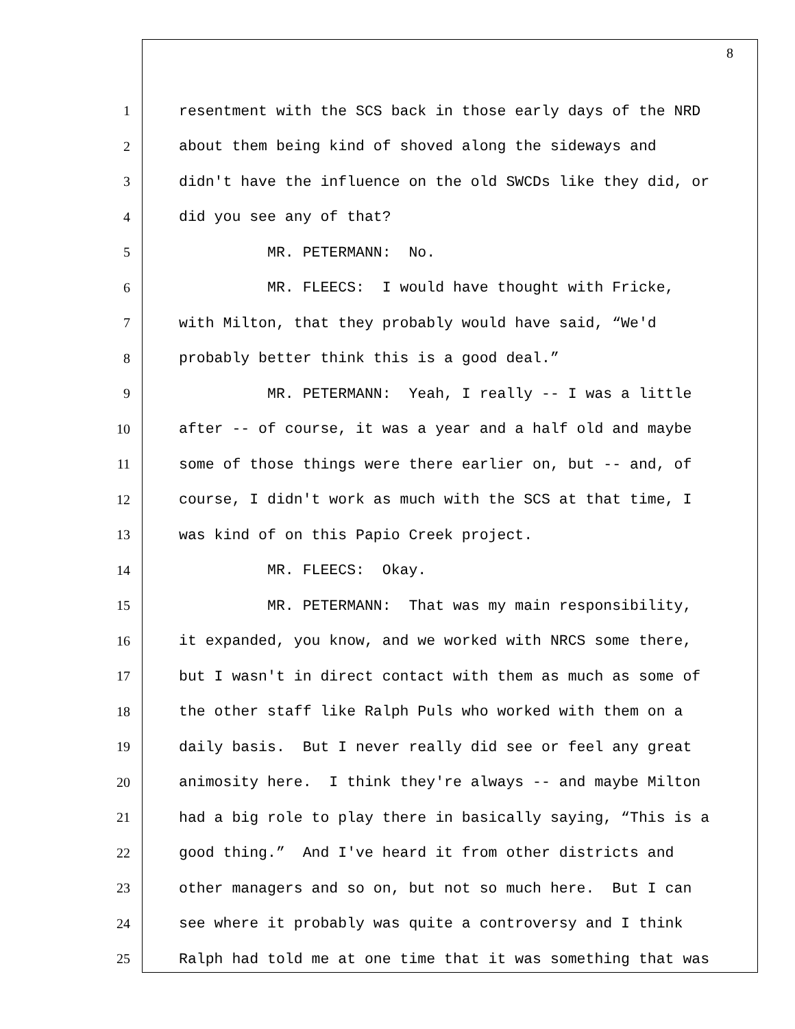8
1 resentment with the SCS back in those early days of the NRD
2 about them being kind of shoved along the sideways and
3 didn't have the influence on the old SWCDs like they did, or
4 did you see any of that?
5 MR. PETERMANN: No.
6 MR. FLEECS: I would have thought with Fricke,
7 with Milton, that they probably would have said, “We'd
8 probably better think this is a good deal.”
9 MR. PETERMANN: Yeah, I really -- I was a little
10 after -- of course, it was a year and a half old and maybe
11 some of those things were there earlier on, but -- and, of
12 course, I didn't work as much with the SCS at that time, I
13 was kind of on this Papio Creek project.
14 MR. FLEECS: Okay.
15 MR. PETERMANN: That was my main responsibility,
16 it expanded, you know, and we worked with NRCS some there,
17 but I wasn't in direct contact with them as much as some of
18 the other staff like Ralph Puls who worked with them on a
19 daily basis. But I never really did see or feel any great
20 animosity here. I think they're always -- and maybe Milton
21 had a big role to play there in basically saying, “This is a
22 good thing.” And I've heard it from other districts and
23 other managers and so on, but not so much here. But I can
24 see where it probably was quite a controversy and I think
25 Ralph had told me at one time that it was something that was